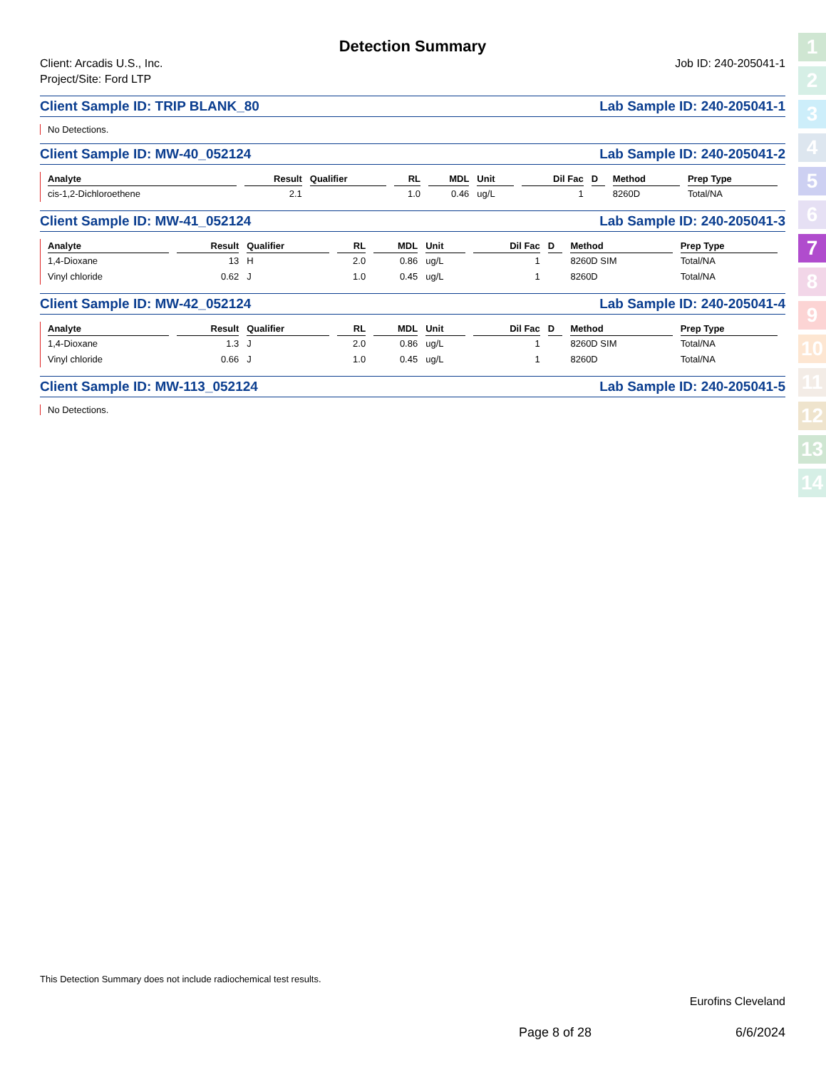Detection Summary
Client: Arcadis U.S., Inc.
Project/Site: Ford LTP
Job ID: 240-205041-1
Client Sample ID: TRIP BLANK_80 Lab Sample ID: 240-205041-1
No Detections.
Client Sample ID: MW-40_052124 Lab Sample ID: 240-205041-2
| Analyte | Result | Qualifier | RL | MDL | Unit | Dil Fac | D | Method | Prep Type |
| --- | --- | --- | --- | --- | --- | --- | --- | --- | --- |
| cis-1,2-Dichloroethene | 2.1 | | 1.0 | 0.46 | ug/L | 1 | | 8260D | Total/NA |
Client Sample ID: MW-41_052124 Lab Sample ID: 240-205041-3
| Analyte | Result | Qualifier | RL | MDL | Unit | Dil Fac | D | Method | Prep Type |
| --- | --- | --- | --- | --- | --- | --- | --- | --- | --- |
| 1,4-Dioxane | 13 | H | 2.0 | 0.86 | ug/L | 1 | | 8260D SIM | Total/NA |
| Vinyl chloride | 0.62 | J | 1.0 | 0.45 | ug/L | 1 | | 8260D | Total/NA |
Client Sample ID: MW-42_052124 Lab Sample ID: 240-205041-4
| Analyte | Result | Qualifier | RL | MDL | Unit | Dil Fac | D | Method | Prep Type |
| --- | --- | --- | --- | --- | --- | --- | --- | --- | --- |
| 1,4-Dioxane | 1.3 | J | 2.0 | 0.86 | ug/L | 1 | | 8260D SIM | Total/NA |
| Vinyl chloride | 0.66 | J | 1.0 | 0.45 | ug/L | 1 | | 8260D | Total/NA |
Client Sample ID: MW-113_052124 Lab Sample ID: 240-205041-5
No Detections.
1
2
3
4
5
6
7
8
9
10
11
12
13
14
This Detection Summary does not include radiochemical test results.
Eurofins Cleveland
Page 8 of 28 6/6/2024